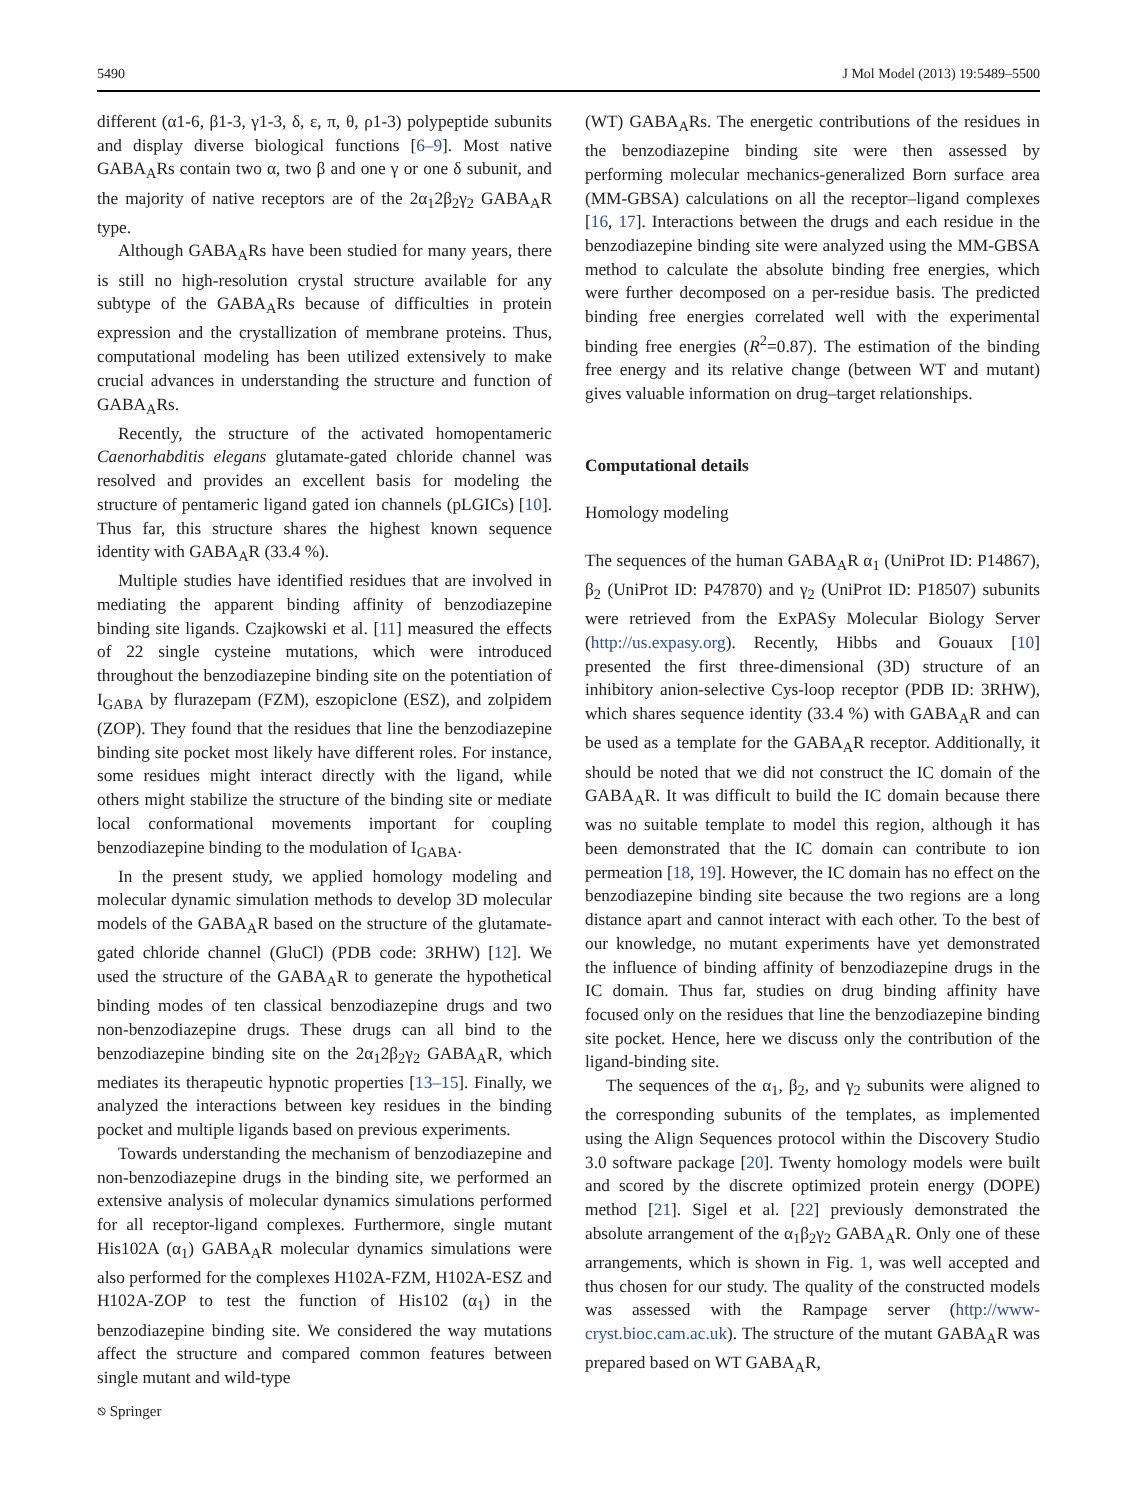5490 J Mol Model (2013) 19:5489–5500
different (α1-6, β1-3, γ1-3, δ, ε, π, θ, ρ1-3) polypeptide subunits and display diverse biological functions [6–9]. Most native GABA<sub>A</sub>Rs contain two α, two β and one γ or one δ subunit, and the majority of native receptors are of the 2α<sub>1</sub>2β<sub>2</sub>γ<sub>2</sub> GABA<sub>A</sub>R type.
Although GABA<sub>A</sub>Rs have been studied for many years, there is still no high-resolution crystal structure available for any subtype of the GABA<sub>A</sub>Rs because of difficulties in protein expression and the crystallization of membrane proteins. Thus, computational modeling has been utilized extensively to make crucial advances in understanding the structure and function of GABA<sub>A</sub>Rs.
Recently, the structure of the activated homopentameric Caenorhabditis elegans glutamate-gated chloride channel was resolved and provides an excellent basis for modeling the structure of pentameric ligand gated ion channels (pLGICs) [10]. Thus far, this structure shares the highest known sequence identity with GABA<sub>A</sub>R (33.4 %).
Multiple studies have identified residues that are involved in mediating the apparent binding affinity of benzodiazepine binding site ligands. Czajkowski et al. [11] measured the effects of 22 single cysteine mutations, which were introduced throughout the benzodiazepine binding site on the potentiation of I<sub>GABA</sub> by flurazepam (FZM), eszopiclone (ESZ), and zolpidem (ZOP). They found that the residues that line the benzodiazepine binding site pocket most likely have different roles. For instance, some residues might interact directly with the ligand, while others might stabilize the structure of the binding site or mediate local conformational movements important for coupling benzodiazepine binding to the modulation of I<sub>GABA</sub>.
In the present study, we applied homology modeling and molecular dynamic simulation methods to develop 3D molecular models of the GABA<sub>A</sub>R based on the structure of the glutamate-gated chloride channel (GluCl) (PDB code: 3RHW) [12]. We used the structure of the GABA<sub>A</sub>R to generate the hypothetical binding modes of ten classical benzodiazepine drugs and two non-benzodiazepine drugs. These drugs can all bind to the benzodiazepine binding site on the 2α<sub>1</sub>2β<sub>2</sub>γ<sub>2</sub> GABA<sub>A</sub>R, which mediates its therapeutic hypnotic properties [13–15]. Finally, we analyzed the interactions between key residues in the binding pocket and multiple ligands based on previous experiments.
Towards understanding the mechanism of benzodiazepine and non-benzodiazepine drugs in the binding site, we performed an extensive analysis of molecular dynamics simulations performed for all receptor-ligand complexes. Furthermore, single mutant His102A (α<sub>1</sub>) GABA<sub>A</sub>R molecular dynamics simulations were also performed for the complexes H102A-FZM, H102A-ESZ and H102A-ZOP to test the function of His102 (α<sub>1</sub>) in the benzodiazepine binding site. We considered the way mutations affect the structure and compared common features between single mutant and wild-type
(WT) GABA<sub>A</sub>Rs. The energetic contributions of the residues in the benzodiazepine binding site were then assessed by performing molecular mechanics-generalized Born surface area (MM-GBSA) calculations on all the receptor–ligand complexes [16, 17]. Interactions between the drugs and each residue in the benzodiazepine binding site were analyzed using the MM-GBSA method to calculate the absolute binding free energies, which were further decomposed on a per-residue basis. The predicted binding free energies correlated well with the experimental binding free energies (R<sup>2</sup>=0.87). The estimation of the binding free energy and its relative change (between WT and mutant) gives valuable information on drug–target relationships.
Computational details
Homology modeling
The sequences of the human GABA<sub>A</sub>R α<sub>1</sub> (UniProt ID: P14867), β<sub>2</sub> (UniProt ID: P47870) and γ<sub>2</sub> (UniProt ID: P18507) subunits were retrieved from the ExPASy Molecular Biology Server (http://us.expasy.org). Recently, Hibbs and Gouaux [10] presented the first three-dimensional (3D) structure of an inhibitory anion-selective Cys-loop receptor (PDB ID: 3RHW), which shares sequence identity (33.4 %) with GABA<sub>A</sub>R and can be used as a template for the GABA<sub>A</sub>R receptor. Additionally, it should be noted that we did not construct the IC domain of the GABA<sub>A</sub>R. It was difficult to build the IC domain because there was no suitable template to model this region, although it has been demonstrated that the IC domain can contribute to ion permeation [18, 19]. However, the IC domain has no effect on the benzodiazepine binding site because the two regions are a long distance apart and cannot interact with each other. To the best of our knowledge, no mutant experiments have yet demonstrated the influence of binding affinity of benzodiazepine drugs in the IC domain. Thus far, studies on drug binding affinity have focused only on the residues that line the benzodiazepine binding site pocket. Hence, here we discuss only the contribution of the ligand-binding site.
The sequences of the α<sub>1</sub>, β<sub>2</sub>, and γ<sub>2</sub> subunits were aligned to the corresponding subunits of the templates, as implemented using the Align Sequences protocol within the Discovery Studio 3.0 software package [20]. Twenty homology models were built and scored by the discrete optimized protein energy (DOPE) method [21]. Sigel et al. [22] previously demonstrated the absolute arrangement of the α<sub>1</sub>β<sub>2</sub>γ<sub>2</sub> GABA<sub>A</sub>R. Only one of these arrangements, which is shown in Fig. 1, was well accepted and thus chosen for our study. The quality of the constructed models was assessed with the Rampage server (http://www-cryst.bioc.cam.ac.uk). The structure of the mutant GABA<sub>A</sub>R was prepared based on WT GABA<sub>A</sub>R,
⎋ Springer